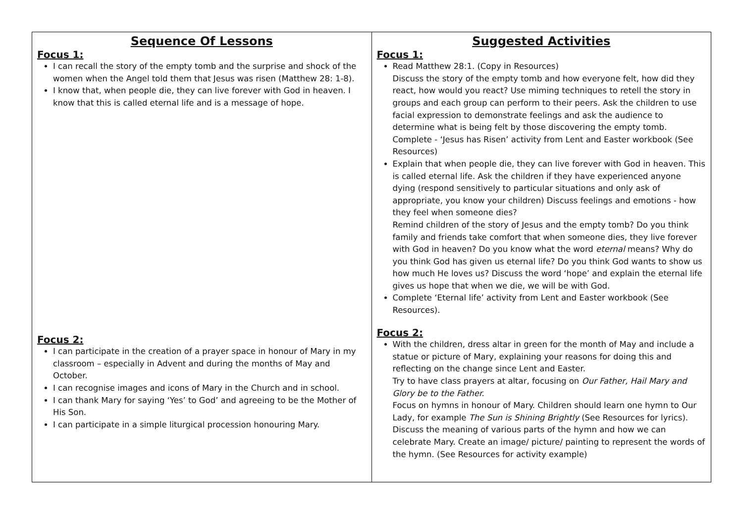| Sequence Of Lessons Focus 1: I can recall the story of the empty tomb and the surprise and shock of the women when the Angel told them that Jesus was risen (Matthew 28: 1-8). I know that, when people die, they can live forever with God in heaven. I know that this is called eternal life and is a message of hope. Focus 2: I can participate in the creation of a prayer space in honour of Mary in my classroom – especially in Advent and during the months of May and October. I can recognise images and icons of Mary in the Church and in school. I can thank Mary for saying ‘Yes’ to God’ and agreeing to be the Mother of His Son. I can participate in a simple liturgical procession honouring Mary. | Suggested Activities Focus 1: Read Matthew 28:1. (Copy in Resources) Discuss the story of the empty tomb and how everyone felt, how did they react, how would you react? Use miming techniques to retell the story in groups and each group can perform to their peers. Ask the children to use facial expression to demonstrate feelings and ask the audience to determine what is being felt by those discovering the empty tomb. Complete - ‘Jesus has Risen’ activity from Lent and Easter workbook (See Resources) Explain that when people die, they can live forever with God in heaven. This is called eternal life. Ask the children if they have experienced anyone dying (respond sensitively to particular situations and only ask of appropriate, you know your children) Discuss feelings and emotions - how they feel when someone dies? Remind children of the story of Jesus and the empty tomb? Do you think family and friends take comfort that when someone dies, they live forever with God in heaven? Do you know what the word eternal means? Why do you think God has given us eternal life? Do you think God wants to show us how much He loves us? Discuss the word ‘hope’ and explain the eternal life gives us hope that when we die, we will be with God. Complete ‘Eternal life’ activity from Lent and Easter workbook (See Resources). Focus 2: With the children, dress altar in green for the month of May and include a statue or picture of Mary, explaining your reasons for doing this and reflecting on the change since Lent and Easter. Try to have class prayers at altar, focusing on Our Father, Hail Mary and Glory be to the Father. Focus on hymns in honour of Mary. Children should learn one hymn to Our Lady, for example The Sun is Shining Brightly (See Resources for lyrics). Discuss the meaning of various parts of the hymn and how we can celebrate Mary. Create an image/ picture/ painting to represent the words of the hymn. (See Resources for activity example) |